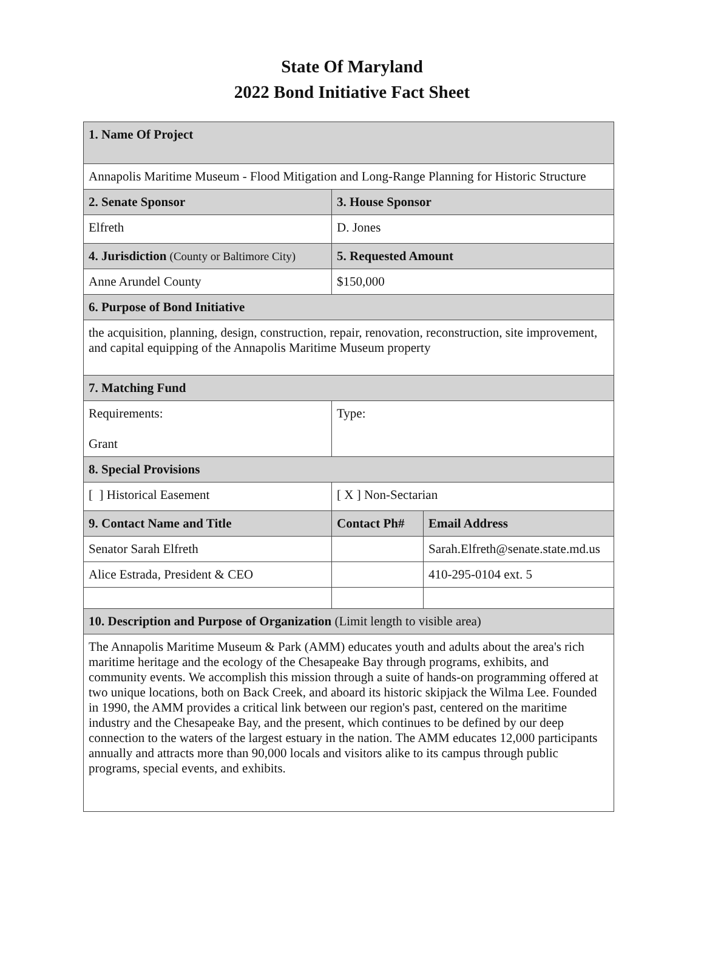State Of Maryland
2022 Bond Initiative Fact Sheet
| 1. Name Of Project | | |
| --- | --- | --- |
| Annapolis Maritime Museum - Flood Mitigation and Long-Range Planning for Historic Structure | | |
| 2. Senate Sponsor | 3. House Sponsor | |
| Elfreth | D. Jones | |
| 4. Jurisdiction (County or Baltimore City) | 5. Requested Amount | |
| Anne Arundel County | $150,000 | |
| 6. Purpose of Bond Initiative | | |
| the acquisition, planning, design, construction, repair, renovation, reconstruction, site improvement, and capital equipping of the Annapolis Maritime Museum property | | |
| 7. Matching Fund | | |
| Requirements: Grant | Type: | |
| 8. Special Provisions | | |
| [ ] Historical Easement | [ X ] Non-Sectarian | |
| 9. Contact Name and Title | Contact Ph# | Email Address |
| Senator Sarah Elfreth | | Sarah.Elfreth@senate.state.md.us |
| Alice Estrada, President & CEO | | 410-295-0104 ext. 5 |
| 10. Description and Purpose of Organization (Limit length to visible area) | | |
| The Annapolis Maritime Museum & Park (AMM) educates youth and adults about the area's rich maritime heritage and the ecology of the Chesapeake Bay through programs, exhibits, and community events. We accomplish this mission through a suite of hands-on programming offered at two unique locations, both on Back Creek, and aboard its historic skipjack the Wilma Lee. Founded in 1990, the AMM provides a critical link between our region's past, centered on the maritime industry and the Chesapeake Bay, and the present, which continues to be defined by our deep connection to the waters of the largest estuary in the nation. The AMM educates 12,000 participants annually and attracts more than 90,000 locals and visitors alike to its campus through public programs, special events, and exhibits. | | |